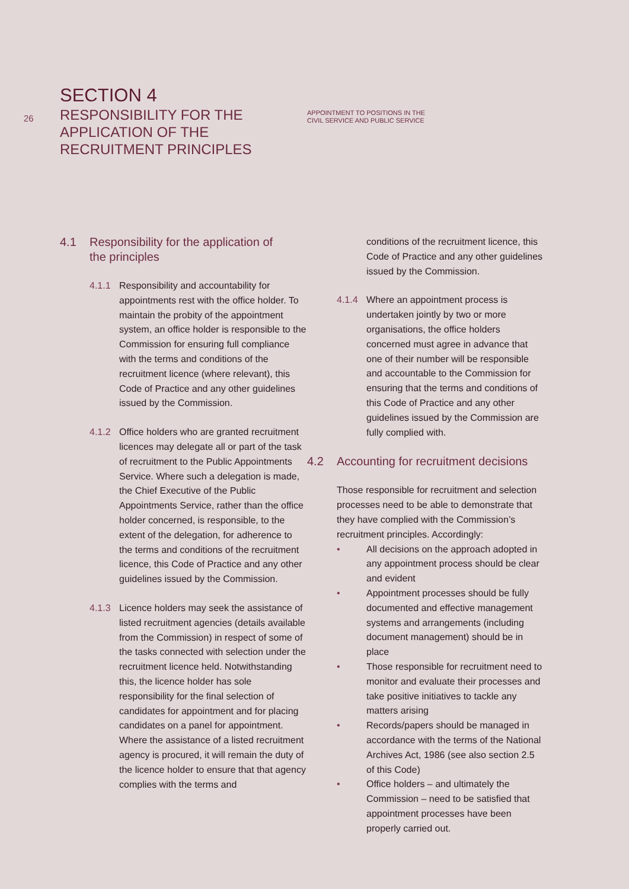26
SECTION 4
RESPONSIBILITY FOR THE
APPLICATION OF THE
RECRUITMENT PRINCIPLES
APPOINTMENT TO POSITIONS IN THE
CIVIL SERVICE AND PUBLIC SERVICE
4.1 Responsibility for the application of
the principles
4.1.1 Responsibility and accountability for appointments rest with the office holder. To maintain the probity of the appointment system, an office holder is responsible to the Commission for ensuring full compliance with the terms and conditions of the recruitment licence (where relevant), this Code of Practice and any other guidelines issued by the Commission.
4.1.2 Office holders who are granted recruitment licences may delegate all or part of the task of recruitment to the Public Appointments Service. Where such a delegation is made, the Chief Executive of the Public Appointments Service, rather than the office holder concerned, is responsible, to the extent of the delegation, for adherence to the terms and conditions of the recruitment licence, this Code of Practice and any other guidelines issued by the Commission.
4.1.3 Licence holders may seek the assistance of listed recruitment agencies (details available from the Commission) in respect of some of the tasks connected with selection under the recruitment licence held. Notwithstanding this, the licence holder has sole responsibility for the final selection of candidates for appointment and for placing candidates on a panel for appointment. Where the assistance of a listed recruitment agency is procured, it will remain the duty of the licence holder to ensure that that agency complies with the terms and
conditions of the recruitment licence, this Code of Practice and any other guidelines issued by the Commission.
4.1.4 Where an appointment process is undertaken jointly by two or more organisations, the office holders concerned must agree in advance that one of their number will be responsible and accountable to the Commission for ensuring that the terms and conditions of this Code of Practice and any other guidelines issued by the Commission are fully complied with.
4.2 Accounting for recruitment decisions
Those responsible for recruitment and selection processes need to be able to demonstrate that they have complied with the Commission’s recruitment principles. Accordingly:
• All decisions on the approach adopted in any appointment process should be clear and evident
• Appointment processes should be fully documented and effective management systems and arrangements (including document management) should be in place
• Those responsible for recruitment need to monitor and evaluate their processes and take positive initiatives to tackle any matters arising
• Records/papers should be managed in accordance with the terms of the National Archives Act, 1986 (see also section 2.5 of this Code)
• Office holders – and ultimately the Commission – need to be satisfied that appointment processes have been properly carried out.